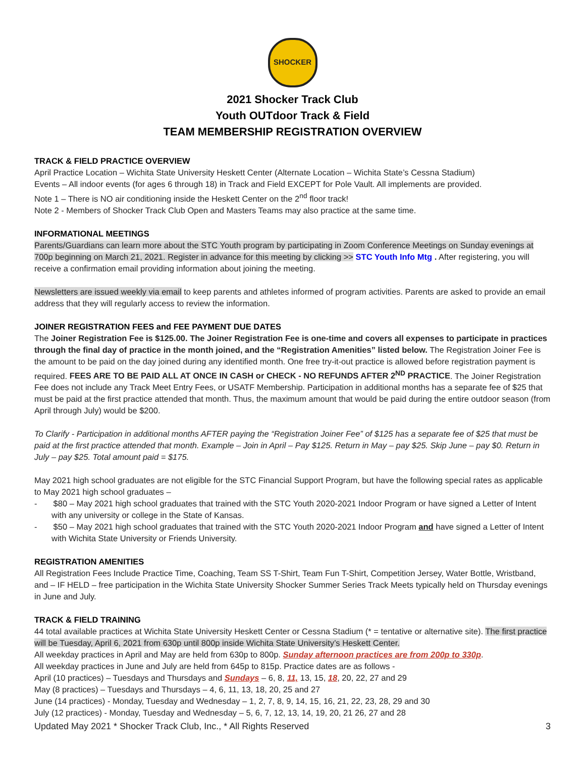SHOCKER
2021 Shocker Track Club
Youth OUTdoor Track & Field
TEAM MEMBERSHIP REGISTRATION OVERVIEW
TRACK & FIELD PRACTICE OVERVIEW
April Practice Location – Wichita State University Heskett Center (Alternate Location – Wichita State’s Cessna Stadium)
Events – All indoor events (for ages 6 through 18) in Track and Field EXCEPT for Pole Vault. All implements are provided.
Note 1 – There is NO air conditioning inside the Heskett Center on the 2<sup>nd</sup> floor track!
Note 2 - Members of Shocker Track Club Open and Masters Teams may also practice at the same time.
INFORMATIONAL MEETINGS
Parents/Guardians can learn more about the STC Youth program by participating in Zoom Conference Meetings on Sunday evenings at 700p beginning on March 21, 2021. Register in advance for this meeting by clicking >> STC Youth Info Mtg . After registering, you will receive a confirmation email providing information about joining the meeting.
Newsletters are issued weekly via email to keep parents and athletes informed of program activities. Parents are asked to provide an email address that they will regularly access to review the information.
JOINER REGISTRATION FEES and FEE PAYMENT DUE DATES
The Joiner Registration Fee is $125.00. The Joiner Registration Fee is one-time and covers all expenses to participate in practices through the final day of practice in the month joined, and the “Registration Amenities” listed below. The Registration Joiner Fee is the amount to be paid on the day joined during any identified month. One free try-it-out practice is allowed before registration payment is required. FEES ARE TO BE PAID ALL AT ONCE IN CASH or CHECK - NO REFUNDS AFTER 2<sup>ND</sup> PRACTICE. The Joiner Registration Fee does not include any Track Meet Entry Fees, or USATF Membership. Participation in additional months has a separate fee of $25 that must be paid at the first practice attended that month. Thus, the maximum amount that would be paid during the entire outdoor season (from April through July) would be $200.
To Clarify - Participation in additional months AFTER paying the “Registration Joiner Fee” of $125 has a separate fee of $25 that must be paid at the first practice attended that month. Example – Join in April – Pay $125. Return in May – pay $25. Skip June – pay $0. Return in July – pay $25. Total amount paid = $175.
May 2021 high school graduates are not eligible for the STC Financial Support Program, but have the following special rates as applicable to May 2021 high school graduates –
- $80 – May 2021 high school graduates that trained with the STC Youth 2020-2021 Indoor Program or have signed a Letter of Intent with any university or college in the State of Kansas.
- $50 – May 2021 high school graduates that trained with the STC Youth 2020-2021 Indoor Program and have signed a Letter of Intent with Wichita State University or Friends University.
REGISTRATION AMENITIES
All Registration Fees Include Practice Time, Coaching, Team SS T-Shirt, Team Fun T-Shirt, Competition Jersey, Water Bottle, Wristband, and – IF HELD – free participation in the Wichita State University Shocker Summer Series Track Meets typically held on Thursday evenings in June and July.
TRACK & FIELD TRAINING
44 total available practices at Wichita State University Heskett Center or Cessna Stadium (* = tentative or alternative site). The first practice will be Tuesday, April 6, 2021 from 630p until 800p inside Wichita State University’s Heskett Center.
All weekday practices in April and May are held from 630p to 800p. Sunday afternoon practices are from 200p to 330p.
All weekday practices in June and July are held from 645p to 815p. Practice dates are as follows -
April (10 practices) – Tuesdays and Thursdays and Sundays – 6, 8, 11, 13, 15, 18, 20, 22, 27 and 29
May (8 practices) – Tuesdays and Thursdays – 4, 6, 11, 13, 18, 20, 25 and 27
June (14 practices) - Monday, Tuesday and Wednesday – 1, 2, 7, 8, 9, 14, 15, 16, 21, 22, 23, 28, 29 and 30
July (12 practices) - Monday, Tuesday and Wednesday – 5, 6, 7, 12, 13, 14, 19, 20, 21 26, 27 and 28
Updated May 2021 * Shocker Track Club, Inc., * All Rights Reserved 3